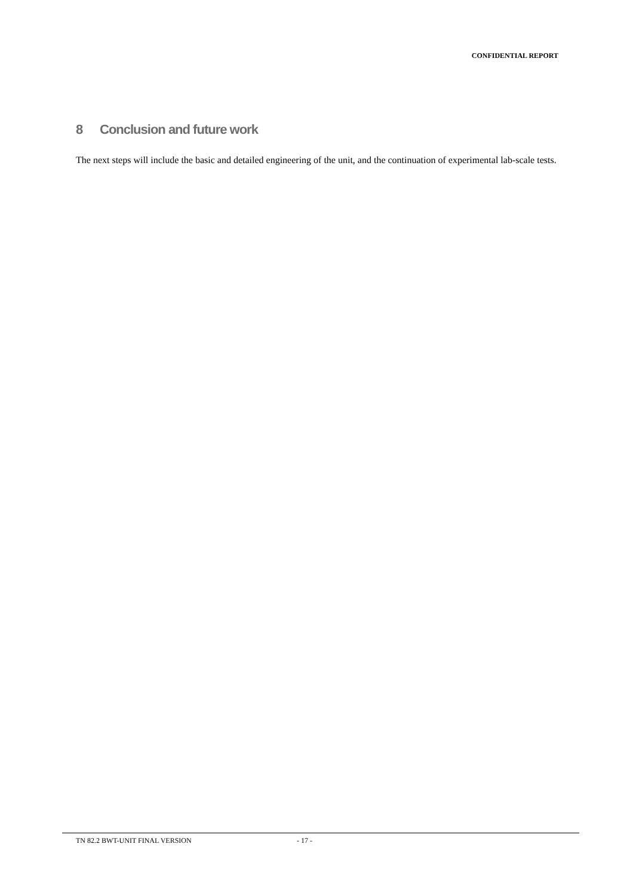CONFIDENTIAL REPORT
8 Conclusion and future work
The next steps will include the basic and detailed engineering of the unit, and the continuation of experimental lab-scale tests.
TN 82.2 BWT-UNIT FINAL VERSION - 17 -